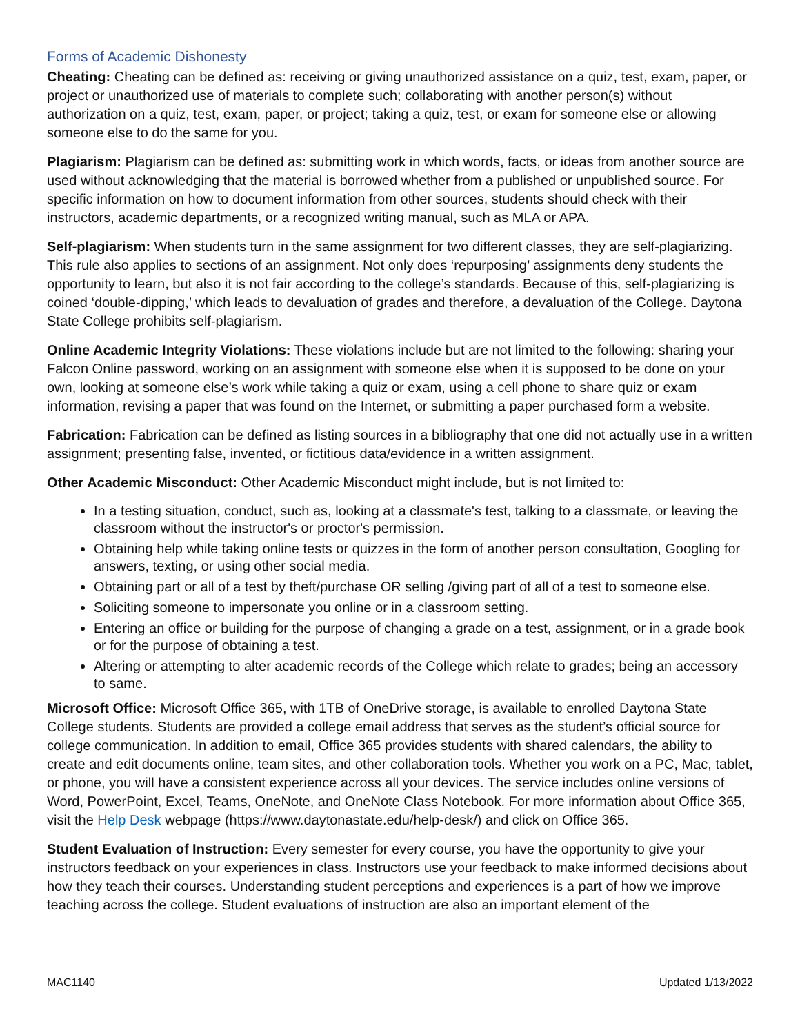Forms of Academic Dishonesty
Cheating: Cheating can be defined as: receiving or giving unauthorized assistance on a quiz, test, exam, paper, or project or unauthorized use of materials to complete such; collaborating with another person(s) without authorization on a quiz, test, exam, paper, or project; taking a quiz, test, or exam for someone else or allowing someone else to do the same for you.
Plagiarism: Plagiarism can be defined as: submitting work in which words, facts, or ideas from another source are used without acknowledging that the material is borrowed whether from a published or unpublished source. For specific information on how to document information from other sources, students should check with their instructors, academic departments, or a recognized writing manual, such as MLA or APA.
Self-plagiarism: When students turn in the same assignment for two different classes, they are self-plagiarizing. This rule also applies to sections of an assignment. Not only does ‘repurposing’ assignments deny students the opportunity to learn, but also it is not fair according to the college’s standards. Because of this, self-plagiarizing is coined ‘double-dipping,’ which leads to devaluation of grades and therefore, a devaluation of the College. Daytona State College prohibits self-plagiarism.
Online Academic Integrity Violations: These violations include but are not limited to the following: sharing your Falcon Online password, working on an assignment with someone else when it is supposed to be done on your own, looking at someone else’s work while taking a quiz or exam, using a cell phone to share quiz or exam information, revising a paper that was found on the Internet, or submitting a paper purchased form a website.
Fabrication: Fabrication can be defined as listing sources in a bibliography that one did not actually use in a written assignment; presenting false, invented, or fictitious data/evidence in a written assignment.
Other Academic Misconduct: Other Academic Misconduct might include, but is not limited to:
In a testing situation, conduct, such as, looking at a classmate's test, talking to a classmate, or leaving the classroom without the instructor's or proctor's permission.
Obtaining help while taking online tests or quizzes in the form of another person consultation, Googling for answers, texting, or using other social media.
Obtaining part or all of a test by theft/purchase OR selling /giving part of all of a test to someone else.
Soliciting someone to impersonate you online or in a classroom setting.
Entering an office or building for the purpose of changing a grade on a test, assignment, or in a grade book or for the purpose of obtaining a test.
Altering or attempting to alter academic records of the College which relate to grades; being an accessory to same.
Microsoft Office: Microsoft Office 365, with 1TB of OneDrive storage, is available to enrolled Daytona State College students. Students are provided a college email address that serves as the student’s official source for college communication. In addition to email, Office 365 provides students with shared calendars, the ability to create and edit documents online, team sites, and other collaboration tools. Whether you work on a PC, Mac, tablet, or phone, you will have a consistent experience across all your devices. The service includes online versions of Word, PowerPoint, Excel, Teams, OneNote, and OneNote Class Notebook. For more information about Office 365, visit the Help Desk webpage (https://www.daytonastate.edu/help-desk/) and click on Office 365.
Student Evaluation of Instruction: Every semester for every course, you have the opportunity to give your instructors feedback on your experiences in class. Instructors use your feedback to make informed decisions about how they teach their courses. Understanding student perceptions and experiences is a part of how we improve teaching across the college. Student evaluations of instruction are also an important element of the
MAC1140 Updated 1/13/2022